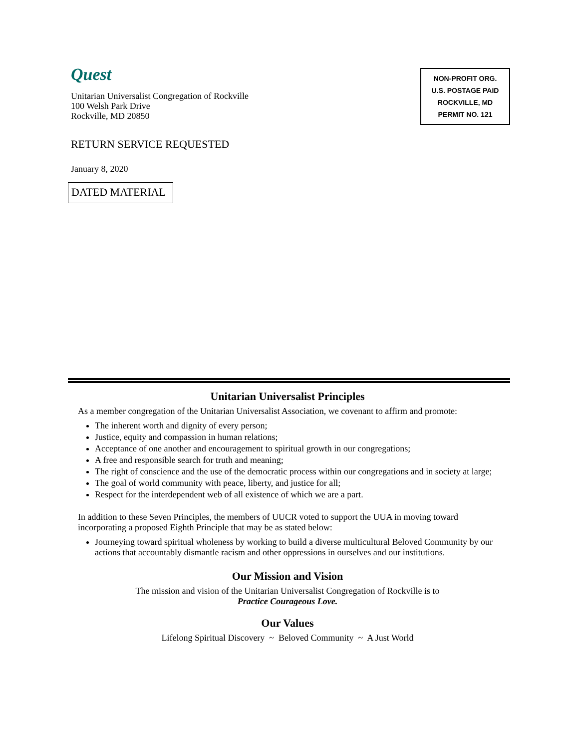Quest
Unitarian Universalist Congregation of Rockville
100 Welsh Park Drive
Rockville, MD 20850
NON-PROFIT ORG.
U.S. POSTAGE PAID
ROCKVILLE, MD
PERMIT NO. 121
RETURN SERVICE REQUESTED
January 8, 2020
DATED MATERIAL
Unitarian Universalist Principles
As a member congregation of the Unitarian Universalist Association, we covenant to affirm and promote:
The inherent worth and dignity of every person;
Justice, equity and compassion in human relations;
Acceptance of one another and encouragement to spiritual growth in our congregations;
A free and responsible search for truth and meaning;
The right of conscience and the use of the democratic process within our congregations and in society at large;
The goal of world community with peace, liberty, and justice for all;
Respect for the interdependent web of all existence of which we are a part.
In addition to these Seven Principles, the members of UUCR voted to support the UUA in moving toward incorporating a proposed Eighth Principle that may be as stated below:
Journeying toward spiritual wholeness by working to build a diverse multicultural Beloved Community by our actions that accountably dismantle racism and other oppressions in ourselves and our institutions.
Our Mission and Vision
The mission and vision of the Unitarian Universalist Congregation of Rockville is to
Practice Courageous Love.
Our Values
Lifelong Spiritual Discovery ~ Beloved Community ~ A Just World